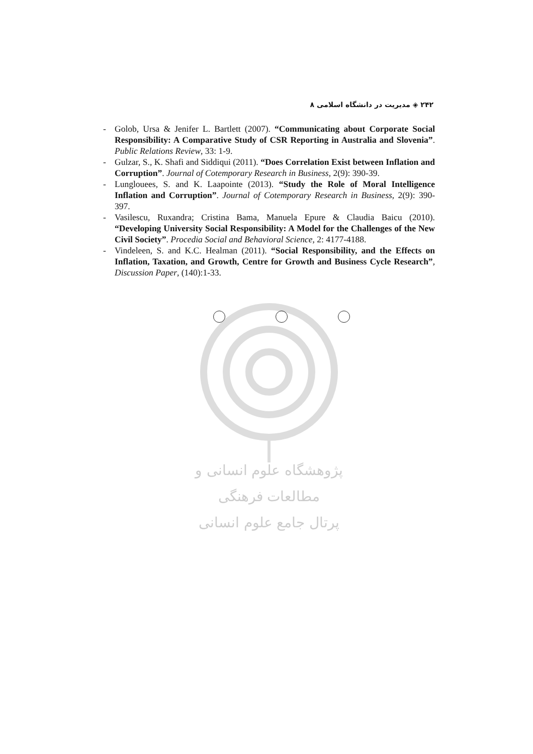۲۴۲ ◈ مدیریت در دانشگاه اسلامی ۸
- Golob, Ursa & Jenifer L. Bartlett (2007). “Communicating about Corporate Social Responsibility: A Comparative Study of CSR Reporting in Australia and Slovenia”. Public Relations Review, 33: 1-9.
- Gulzar, S., K. Shafi and Siddiqui (2011). “Does Correlation Exist between Inflation and Corruption”. Journal of Cotemporary Research in Business, 2(9): 390-39.
- Lunglouees, S. and K. Laapointe (2013). “Study the Role of Moral Intelligence Inflation and Corruption”. Journal of Cotemporary Research in Business, 2(9): 390-397.
- Vasilescu, Ruxandra; Cristina Bama, Manuela Epure & Claudia Baicu (2010). “Developing University Social Responsibility: A Model for the Challenges of the New Civil Society”. Procedia Social and Behavioral Science, 2: 4177-4188.
- Vindeleen, S. and K.C. Healman (2011). “Social Responsibility, and the Effects on Inflation, Taxation, and Growth, Centre for Growth and Business Cycle Research”, Discussion Paper, (140):1-33.
پژوهشگاه علوم انسانی و مطالعات فرهنگی
پرتال جامع علوم انسانی